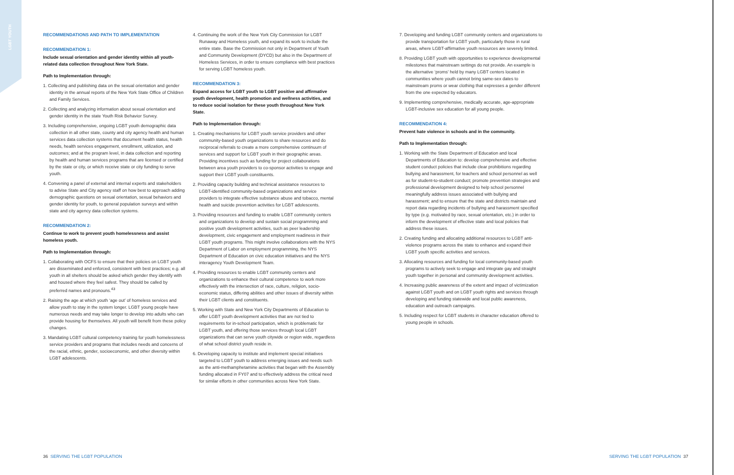LGBT YOUTH
RECOMMENDATIONS AND PATH TO IMPLEMENTATION
RECOMMENDATION 1:
Include sexual orientation and gender identity within all youth-related data collection throughout New York State.
Path to Implementation through:
1. Collecting and publishing data on the sexual orientation and gender identity in the annual reports of the New York State Office of Children and Family Services.
2. Collecting and analyzing information about sexual orientation and gender identity in the state Youth Risk Behavior Survey.
3. Including comprehensive, ongoing LGBT youth demographic data collection in all other state, county and city agency health and human services data collection systems that document health status, health needs, health services engagement, enrollment, utilization, and outcomes; and at the program level, in data collection and reporting by health and human services programs that are licensed or certified by the state or city, or which receive state or city funding to serve youth.
4. Convening a panel of external and internal experts and stakeholders to advise State and City agency staff on how best to approach adding demographic questions on sexual orientation, sexual behaviors and gender identity for youth, to general population surveys and within state and city agency data collection systems.
RECOMMENDATION 2:
Continue to work to prevent youth homelessness and assist homeless youth.
Path to Implementation through:
1. Collaborating with OCFS to ensure that their policies on LGBT youth are disseminated and enforced, consistent with best practices; e.g. all youth in all shelters should be asked which gender they identify with and housed where they feel safest. They should be called by preferred names and pronouns.<sup>43</sup>
2. Raising the age at which youth ‘age out’ of homeless services and allow youth to stay in the system longer. LGBT young people have numerous needs and may take longer to develop into adults who can provide housing for themselves. All youth will benefit from these policy changes.
3. Mandating LGBT cultural competency training for youth homelessness service providers and programs that includes needs and concerns of the racial, ethnic, gender, socioeconomic, and other diversity within LGBT adolescents.
4. Continuing the work of the New York City Commission for LGBT Runaway and Homeless youth, and expand its work to include the entire state. Base the Commission not only in Department of Youth and Community Development (DYCD) but also in the Department of Homeless Services, in order to ensure compliance with best practices for serving LGBT homeless youth.
RECOMMENDATION 3:
Expand access for LGBT youth to LGBT positive and affirmative youth development, health promotion and wellness activities, and to reduce social isolation for these youth throughout New York State.
Path to Implementation through:
1. Creating mechanisms for LGBT youth service providers and other community-based youth organizations to share resources and do reciprocal referrals to create a more comprehensive continuum of services and support for LGBT youth in their geographic areas. Providing incentives such as funding for project collaborations between area youth providers to co-sponsor activities to engage and support their LGBT youth constituents.
2. Providing capacity building and technical assistance resources to LGBT-identified community-based organizations and service providers to integrate effective substance abuse and tobacco, mental health and suicide prevention activities for LGBT adolescents.
3. Providing resources and funding to enable LGBT community centers and organizations to develop and sustain social programming and positive youth development activities, such as peer leadership development, civic engagement and employment readiness in their LGBT youth programs. This might involve collaborations with the NYS Department of Labor on employment programming, the NYS Department of Education on civic education initiatives and the NYS interagency Youth Development Team.
4. Providing resources to enable LGBT community centers and organizations to enhance their cultural competence to work more effectively with the intersection of race, culture, religion, socio-economic status, differing abilities and other issues of diversity within their LGBT clients and constituents.
5. Working with State and New York City Departments of Education to offer LGBT youth development activities that are not tied to requirements for in-school participation, which is problematic for LGBT youth, and offering those services through local LGBT organizations that can serve youth citywide or region wide, regardless of what school district youth reside in.
6. Developing capacity to institute and implement special initiatives targeted to LGBT youth to address emerging issues and needs such as the anti-methamphetamine activities that began with the Assembly funding allocated in FY07 and to effectively address the critical need for similar efforts in other communities across New York State.
7. Developing and funding LGBT community centers and organizations to provide transportation for LGBT youth, particularly those in rural areas, where LGBT-affirmative youth resources are severely limited.
8. Providing LGBT youth with opportunities to experience developmental milestones that mainstream settings do not provide. An example is the alternative ‘proms’ held by many LGBT centers located in communities where youth cannot bring same-sex dates to mainstream proms or wear clothing that expresses a gender different from the one expected by educators.
9. Implementing comprehensive, medically accurate, age-appropriate LGBT-inclusive sex education for all young people.
RECOMMENDATION 4:
Prevent hate violence in schools and in the community.
Path to Implementation through:
1. Working with the State Department of Education and local Departments of Education to: develop comprehensive and effective student conduct policies that include clear prohibitions regarding bullying and harassment, for teachers and school personnel as well as for student-to-student conduct; promote prevention strategies and professional development designed to help school personnel meaningfully address issues associated with bullying and harassment; and to ensure that the state and districts maintain and report data regarding incidents of bullying and harassment specified by type (e.g. motivated by race, sexual orientation, etc.) in order to inform the development of effective state and local policies that address these issues.
2. Creating funding and allocating additional resources to LGBT anti-violence programs across the state to enhance and expand their LGBT youth specific activities and services.
3. Allocating resources and funding for local community-based youth programs to actively seek to engage and integrate gay and straight youth together in personal and community development activities.
4. Increasing public awareness of the extent and impact of victimization against LGBT youth and on LGBT youth rights and services through developing and funding statewide and local public awareness, education and outreach campaigns.
5. Including respect for LGBT students in character education offered to young people in schools.
36 SERVING THE LGBT POPULATION
SERVING THE LGBT POPULATION 37